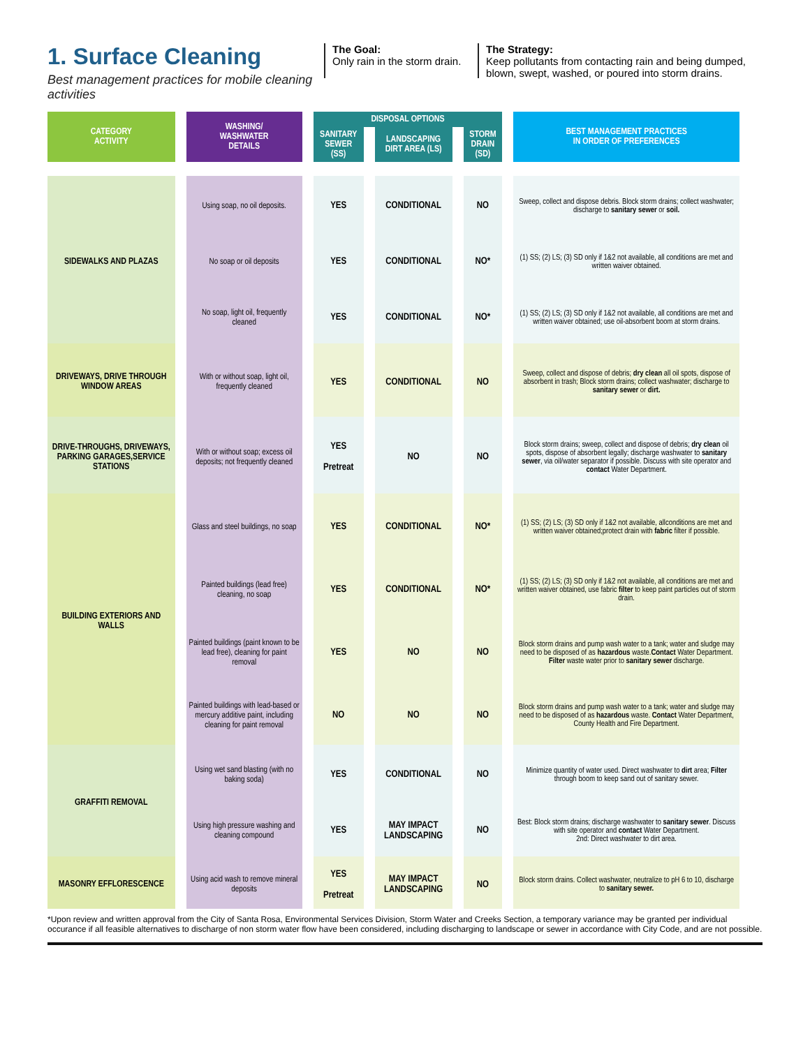1. Surface Cleaning
Best management practices for mobile cleaning activities
The Goal:
Only rain in the storm drain.
The Strategy:
Keep pollutants from contacting rain and being dumped, blown, swept, washed, or poured into storm drains.
| CATEGORY ACTIVITY | WASHING/ WASHWATER DETAILS | DISPOSAL OPTIONS | | | BEST MANAGEMENT PRACTICES IN ORDER OF PREFERENCES |
| --- | --- | --- | --- | --- | --- |
| | | SANITARY SEWER (SS) | LANDSCAPING DIRT AREA (LS) | STORM DRAIN (SD) | |
| SIDEWALKS AND PLAZAS | Using soap, no oil deposits. | YES | CONDITIONAL | NO | Sweep, collect and dispose debris. Block storm drains; collect washwater; discharge to sanitary sewer or soil. |
| | No soap or oil deposits | YES | CONDITIONAL | NO* | (1) SS; (2) LS; (3) SD only if 1&2 not available, all conditions are met and written waiver obtained. |
| | No soap, light oil, frequently cleaned | YES | CONDITIONAL | NO* | (1) SS; (2) LS; (3) SD only if 1&2 not available, all conditions are met and written waiver obtained; use oil-absorbent boom at storm drains. |
| DRIVEWAYS, DRIVE THROUGH WINDOW AREAS | With or without soap, light oil, frequently cleaned | YES | CONDITIONAL | NO | Sweep, collect and dispose of debris; dry clean all oil spots, dispose of absorbent in trash; Block storm drains; collect washwater; discharge to sanitary sewer or dirt. |
| DRIVE-THROUGHS, DRIVEWAYS, PARKING GARAGES,SERVICE STATIONS | With or without soap; excess oil deposits; not frequently cleaned | YES Pretreat | NO | NO | Block storm drains; sweep, collect and dispose of debris; dry clean oil spots, dispose of absorbent legally; discharge washwater to sanitary sewer , via oil/water separator if possible. Discuss with site operator and contact Water Department. |
| BUILDING EXTERIORS AND WALLS | Glass and steel buildings, no soap | YES | CONDITIONAL | NO* | (1) SS; (2) LS; (3) SD only if 1&2 not available, allconditions are met and written waiver obtained;protect drain with fabric filter if possible. |
| | Painted buildings (lead free) cleaning, no soap | YES | CONDITIONAL | NO* | (1) SS; (2) LS; (3) SD only if 1&2 not available, all conditions are met and written waiver obtained, use fabric filter to keep paint particles out of storm drain. |
| | Painted buildings (paint known to be lead free), cleaning for paint removal | YES | NO | NO | Block storm drains and pump wash water to a tank; water and sludge may need to be disposed of as hazardous waste. Contact Water Department. Filter waste water prior to sanitary sewer discharge. |
| | Painted buildings with lead-based or mercury additive paint, including cleaning for paint removal | NO | NO | NO | Block storm drains and pump wash water to a tank; water and sludge may need to be disposed of as hazardous waste. Contact Water Department, County Health and Fire Department. |
| GRAFFITI REMOVAL | Using wet sand blasting (with no baking soda) | YES | CONDITIONAL | NO | Minimize quantity of water used. Direct washwater to dirt area; Filter through boom to keep sand out of sanitary sewer. |
| | Using high pressure washing and cleaning compound | YES | MAY IMPACT LANDSCAPING | NO | Best: Block storm drains; discharge washwater to sanitary sewer . Discuss with site operator and contact Water Department. 2nd: Direct washwater to dirt area. |
| MASONRY EFFLORESCENCE | Using acid wash to remove mineral deposits | YES Pretreat | MAY IMPACT LANDSCAPING | NO | Block storm drains. Collect washwater, neutralize to pH 6 to 10, discharge to sanitary sewer. |
*Upon review and written approval from the City of Santa Rosa, Environmental Services Division, Storm Water and Creeks Section, a temporary variance may be granted per individual occurance if all feasible alternatives to discharge of non storm water flow have been considered, including discharging to landscape or sewer in accordance with City Code, and are not possible.